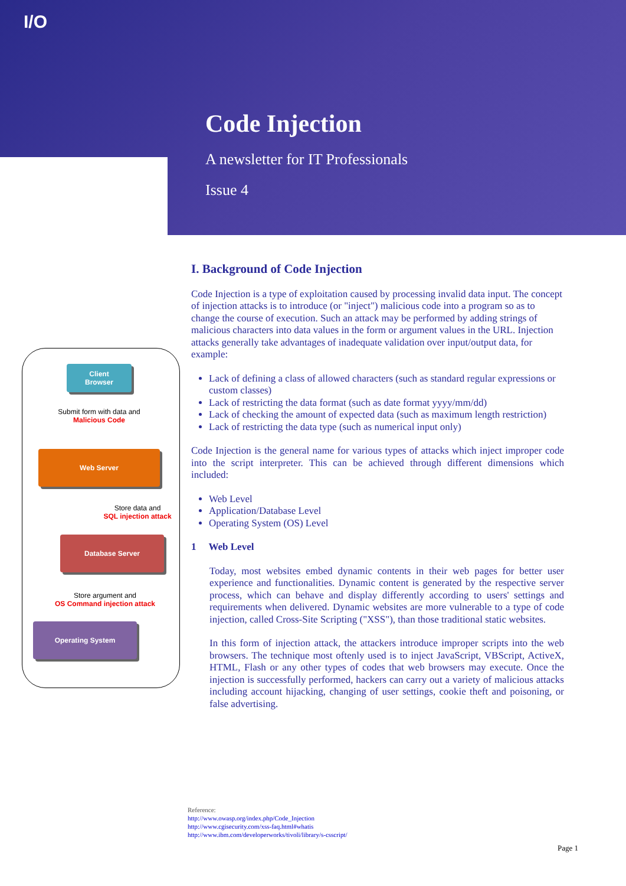I/O
Code Injection
A newsletter for IT Professionals
Issue 4
Client
Browser
Submit form with data and
Malicious Code
Web Server
Store data and
SQL injection attack
Database Server
Store argument and
OS Command injection attack
Operating System
I. Background of Code Injection
Code Injection is a type of exploitation caused by processing invalid data input. The concept of injection attacks is to introduce (or "inject") malicious code into a program so as to change the course of execution. Such an attack may be performed by adding strings of malicious characters into data values in the form or argument values in the URL. Injection attacks generally take advantages of inadequate validation over input/output data, for example:
Lack of defining a class of allowed characters (such as standard regular expressions or custom classes)
Lack of restricting the data format (such as date format yyyy/mm/dd)
Lack of checking the amount of expected data (such as maximum length restriction)
Lack of restricting the data type (such as numerical input only)
Code Injection is the general name for various types of attacks which inject improper code into the script interpreter. This can be achieved through different dimensions which included:
Web Level
Application/Database Level
Operating System (OS) Level
1 Web Level
Today, most websites embed dynamic contents in their web pages for better user experience and functionalities. Dynamic content is generated by the respective server process, which can behave and display differently according to users' settings and requirements when delivered. Dynamic websites are more vulnerable to a type of code injection, called Cross-Site Scripting ("XSS"), than those traditional static websites.
In this form of injection attack, the attackers introduce improper scripts into the web browsers. The technique most oftenly used is to inject JavaScript, VBScript, ActiveX, HTML, Flash or any other types of codes that web browsers may execute. Once the injection is successfully performed, hackers can carry out a variety of malicious attacks including account hijacking, changing of user settings, cookie theft and poisoning, or false advertising.
Reference:
http://www.owasp.org/index.php/Code_Injection
http://www.cgisecurity.com/xss-faq.html#whatis
http://www.ibm.com/developerworks/tivoli/library/s-csscript/
Page 1